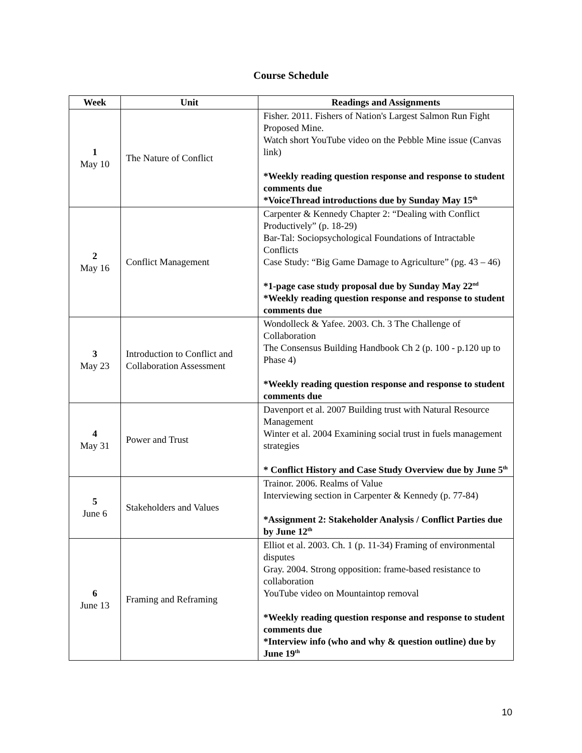Course Schedule
| Week | Unit | Readings and Assignments |
| --- | --- | --- |
| 1 May 10 | The Nature of Conflict | Fisher. 2011. Fishers of Nation's Largest Salmon Run Fight Proposed Mine. Watch short YouTube video on the Pebble Mine issue (Canvas link) *Weekly reading question response and response to student comments due *VoiceThread introductions due by Sunday May 15<sup>th</sup> |
| 2 May 16 | Conflict Management | Carpenter & Kennedy Chapter 2: “Dealing with Conflict Productively” (p. 18-29) Bar-Tal: Sociopsychological Foundations of Intractable Conflicts Case Study: “Big Game Damage to Agriculture” (pg. 43 – 46) *1-page case study proposal due by Sunday May 22<sup>nd</sup> *Weekly reading question response and response to student comments due |
| 3 May 23 | Introduction to Conflict and Collaboration Assessment | Wondolleck & Yafee. 2003. Ch. 3 The Challenge of Collaboration The Consensus Building Handbook Ch 2 (p. 100 - p.120 up to Phase 4) *Weekly reading question response and response to student comments due |
| 4 May 31 | Power and Trust | Davenport et al. 2007 Building trust with Natural Resource Management Winter et al. 2004 Examining social trust in fuels management strategies * Conflict History and Case Study Overview due by June 5<sup>th</sup> |
| 5 June 6 | Stakeholders and Values | Trainor. 2006. Realms of Value Interviewing section in Carpenter & Kennedy (p. 77-84) *Assignment 2: Stakeholder Analysis / Conflict Parties due by June 12<sup>th</sup> |
| 6 June 13 | Framing and Reframing | Elliot et al. 2003. Ch. 1 (p. 11-34) Framing of environmental disputes Gray. 2004. Strong opposition: frame-based resistance to collaboration YouTube video on Mountaintop removal *Weekly reading question response and response to student comments due *Interview info (who and why & question outline) due by June 19<sup>th</sup> |
10